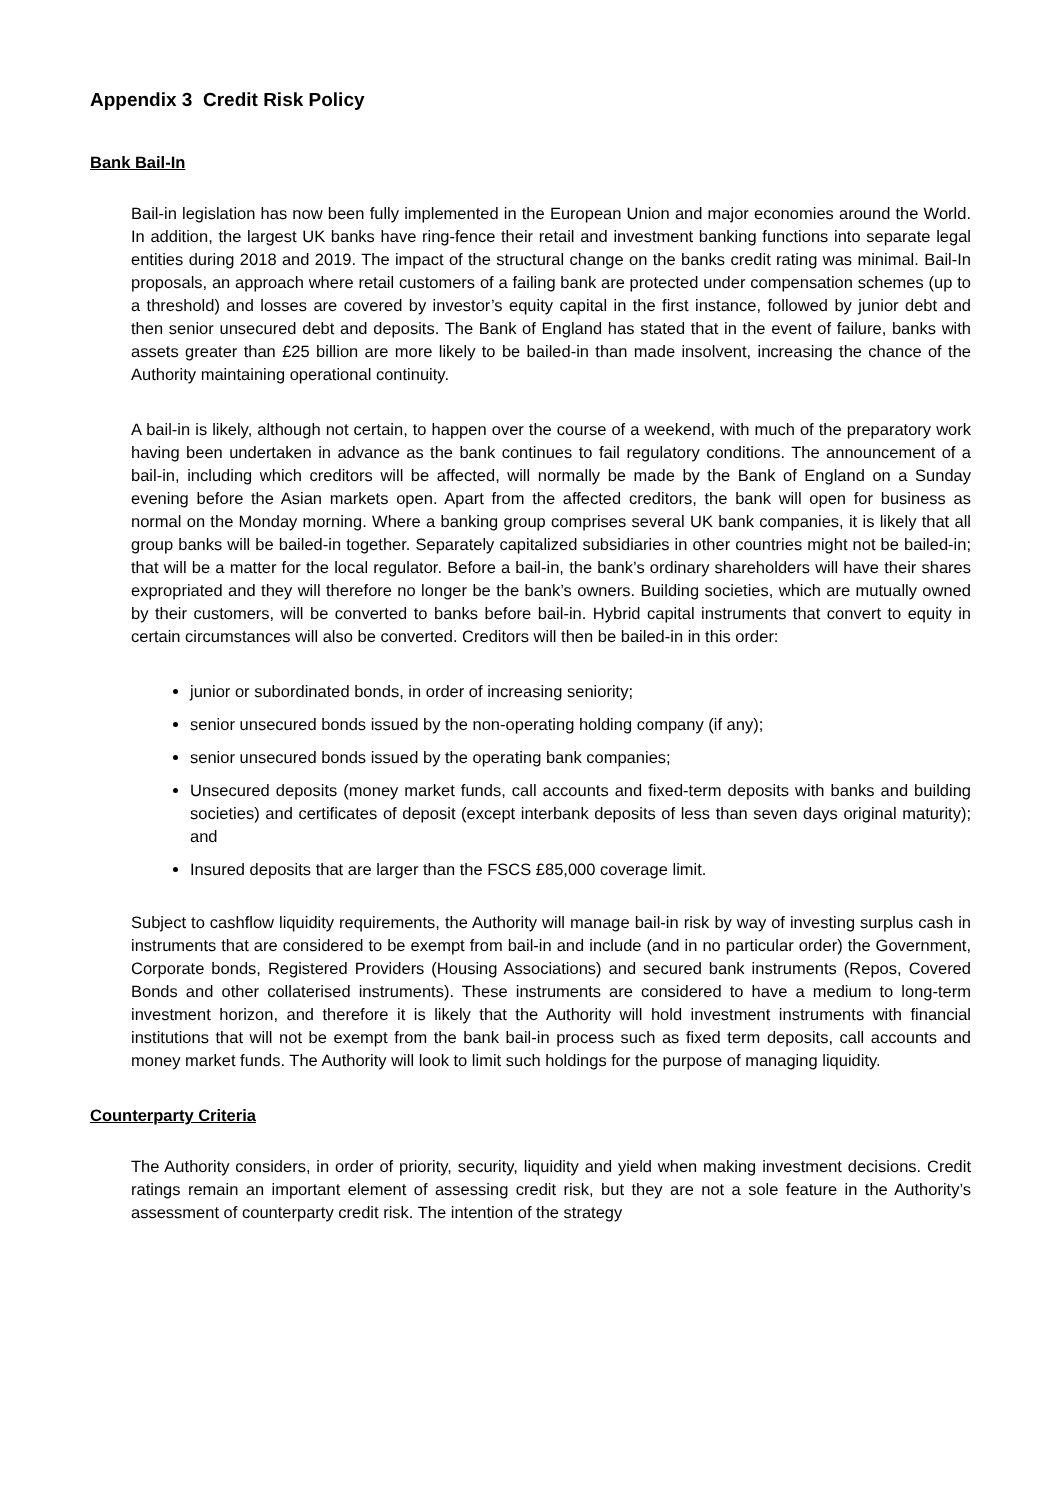Appendix 3 Credit Risk Policy
Bank Bail-In
Bail-in legislation has now been fully implemented in the European Union and major economies around the World. In addition, the largest UK banks have ring-fence their retail and investment banking functions into separate legal entities during 2018 and 2019. The impact of the structural change on the banks credit rating was minimal. Bail-In proposals, an approach where retail customers of a failing bank are protected under compensation schemes (up to a threshold) and losses are covered by investor’s equity capital in the first instance, followed by junior debt and then senior unsecured debt and deposits. The Bank of England has stated that in the event of failure, banks with assets greater than £25 billion are more likely to be bailed-in than made insolvent, increasing the chance of the Authority maintaining operational continuity.
A bail-in is likely, although not certain, to happen over the course of a weekend, with much of the preparatory work having been undertaken in advance as the bank continues to fail regulatory conditions. The announcement of a bail-in, including which creditors will be affected, will normally be made by the Bank of England on a Sunday evening before the Asian markets open. Apart from the affected creditors, the bank will open for business as normal on the Monday morning. Where a banking group comprises several UK bank companies, it is likely that all group banks will be bailed-in together. Separately capitalized subsidiaries in other countries might not be bailed-in; that will be a matter for the local regulator. Before a bail-in, the bank’s ordinary shareholders will have their shares expropriated and they will therefore no longer be the bank’s owners. Building societies, which are mutually owned by their customers, will be converted to banks before bail-in. Hybrid capital instruments that convert to equity in certain circumstances will also be converted. Creditors will then be bailed-in in this order:
junior or subordinated bonds, in order of increasing seniority;
senior unsecured bonds issued by the non-operating holding company (if any);
senior unsecured bonds issued by the operating bank companies;
Unsecured deposits (money market funds, call accounts and fixed-term deposits with banks and building societies) and certificates of deposit (except interbank deposits of less than seven days original maturity); and
Insured deposits that are larger than the FSCS £85,000 coverage limit.
Subject to cashflow liquidity requirements, the Authority will manage bail-in risk by way of investing surplus cash in instruments that are considered to be exempt from bail-in and include (and in no particular order) the Government, Corporate bonds, Registered Providers (Housing Associations) and secured bank instruments (Repos, Covered Bonds and other collaterised instruments). These instruments are considered to have a medium to long-term investment horizon, and therefore it is likely that the Authority will hold investment instruments with financial institutions that will not be exempt from the bank bail-in process such as fixed term deposits, call accounts and money market funds. The Authority will look to limit such holdings for the purpose of managing liquidity.
Counterparty Criteria
The Authority considers, in order of priority, security, liquidity and yield when making investment decisions. Credit ratings remain an important element of assessing credit risk, but they are not a sole feature in the Authority’s assessment of counterparty credit risk. The intention of the strategy